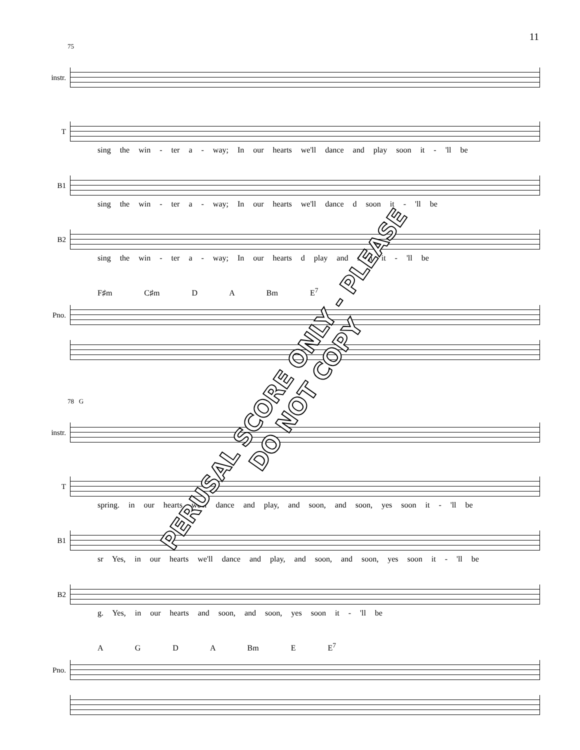11
75
instr.
T
sing the win - ter a - way; In our hearts we'll dance and play soon it - 'll be
B1
sing the win - ter a - way; In our hearts we'll dance d soon it - 'll be
B2
sing the win - ter a - way; In our hearts d play and soon it - 'll be
F♯m C♯m D A Bm E<sup>7</sup>
Pno.
78 G
instr.
T
spring. in our hearts we'll dance and play, and soon, and soon, yes soon it - 'll be
B1
sr Yes, in our hearts we'll dance and play, and soon, and soon, yes soon it - 'll be
B2
g. Yes, in our hearts and soon, and soon, yes soon it - 'll be
A G D A Bm E E<sup>7</sup>
Pno.
PERUSAL SCORE ONLY - PLEASE DO NOT COPY